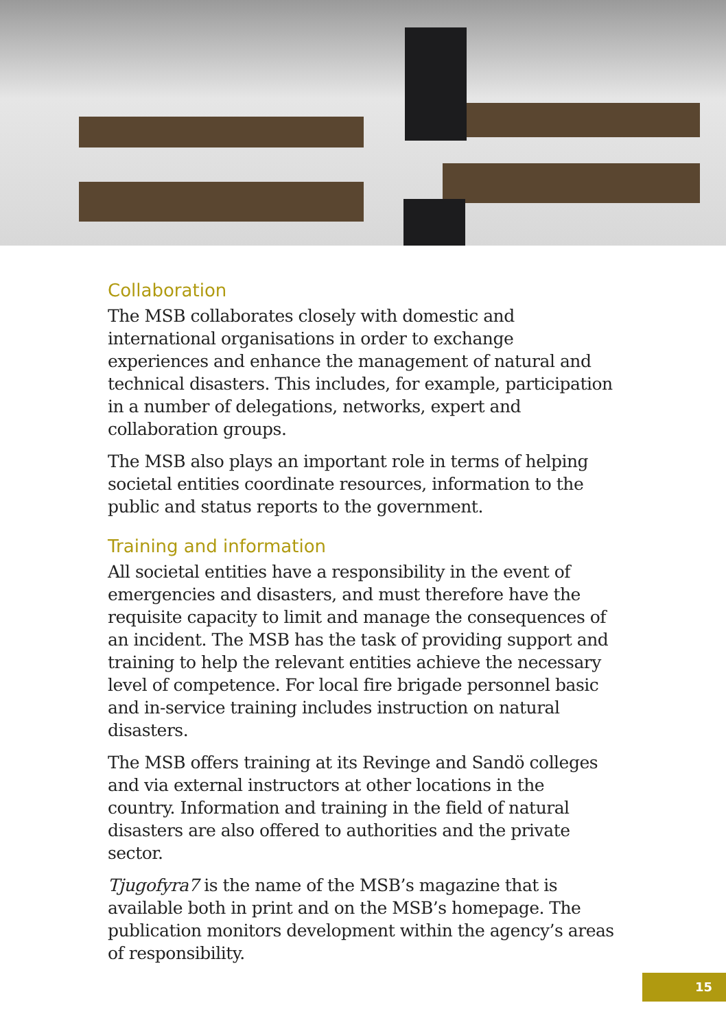Collaboration
The MSB collaborates closely with domestic and international organisations in order to exchange experiences and enhance the management of natural and technical disasters. This includes, for example, participation in a number of delegations, networks, expert and collaboration groups.
The MSB also plays an important role in terms of helping societal entities coordinate resources, information to the public and status reports to the government.
Training and information
All societal entities have a responsibility in the event of emergencies and disasters, and must therefore have the requisite capacity to limit and manage the consequences of an incident. The MSB has the task of providing support and training to help the relevant entities achieve the necessary level of competence. For local fire brigade personnel basic and in-service training includes instruction on natural disasters.
The MSB offers training at its Revinge and Sandö colleges and via external instructors at other locations in the country. Information and training in the field of natural disasters are also offered to authorities and the private sector.
Tjugofyra7 is the name of the MSB’s magazine that is available both in print and on the MSB’s homepage. The publication monitors development within the agency’s areas of responsibility.
15